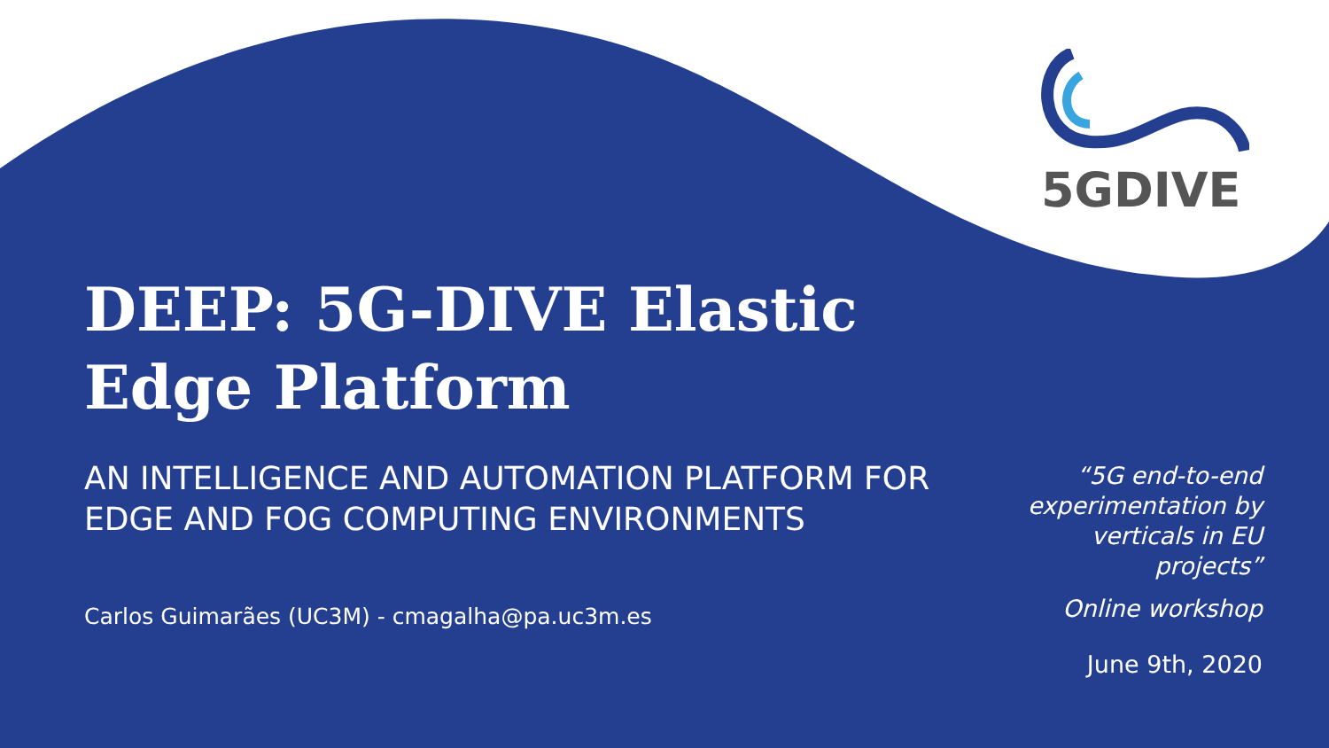5GDIVE
DEEP: 5G-DIVE Elastic Edge Platform
AN INTELLIGENCE AND AUTOMATION PLATFORM FOR EDGE AND FOG COMPUTING ENVIRONMENTS
Carlos Guimarães (UC3M) - cmagalha@pa.uc3m.es
“5G end-to-end experimentation by verticals in EU projects”
Online workshop
June 9th, 2020